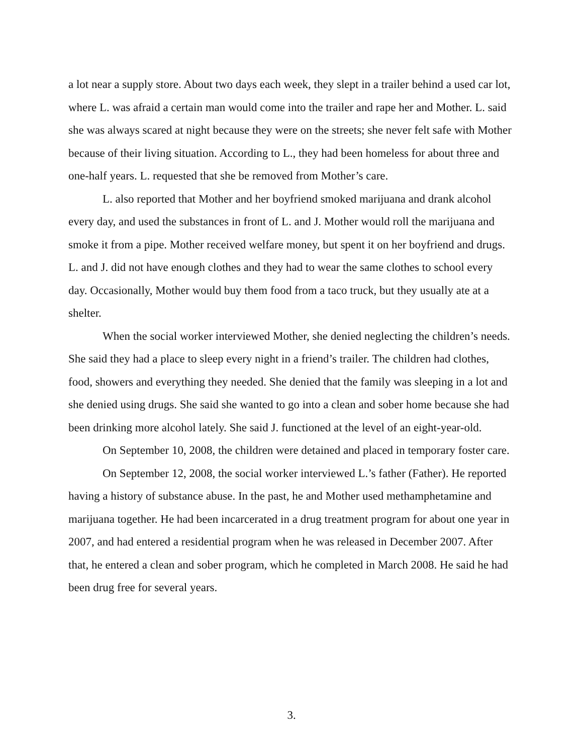a lot near a supply store. About two days each week, they slept in a trailer behind a used car lot, where L. was afraid a certain man would come into the trailer and rape her and Mother. L. said she was always scared at night because they were on the streets; she never felt safe with Mother because of their living situation. According to L., they had been homeless for about three and one-half years. L. requested that she be removed from Mother’s care.
L. also reported that Mother and her boyfriend smoked marijuana and drank alcohol every day, and used the substances in front of L. and J. Mother would roll the marijuana and smoke it from a pipe. Mother received welfare money, but spent it on her boyfriend and drugs. L. and J. did not have enough clothes and they had to wear the same clothes to school every day. Occasionally, Mother would buy them food from a taco truck, but they usually ate at a shelter.
When the social worker interviewed Mother, she denied neglecting the children’s needs. She said they had a place to sleep every night in a friend’s trailer. The children had clothes, food, showers and everything they needed. She denied that the family was sleeping in a lot and she denied using drugs. She said she wanted to go into a clean and sober home because she had been drinking more alcohol lately. She said J. functioned at the level of an eight-year-old.
On September 10, 2008, the children were detained and placed in temporary foster care.
On September 12, 2008, the social worker interviewed L.’s father (Father). He reported having a history of substance abuse. In the past, he and Mother used methamphetamine and marijuana together. He had been incarcerated in a drug treatment program for about one year in 2007, and had entered a residential program when he was released in December 2007. After that, he entered a clean and sober program, which he completed in March 2008. He said he had been drug free for several years.
3.